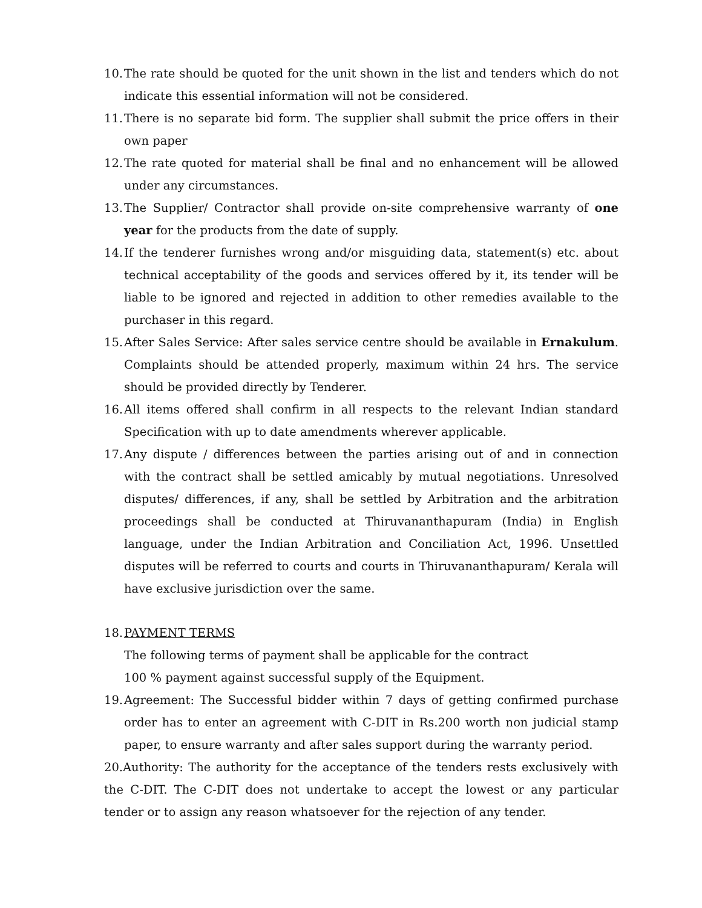10. The rate should be quoted for the unit shown in the list and tenders which do not indicate this essential information will not be considered.
11. There is no separate bid form. The supplier shall submit the price offers in their own paper
12. The rate quoted for material shall be final and no enhancement will be allowed under any circumstances.
13. The Supplier/ Contractor shall provide on-site comprehensive warranty of one year for the products from the date of supply.
14. If the tenderer furnishes wrong and/or misguiding data, statement(s) etc. about technical acceptability of the goods and services offered by it, its tender will be liable to be ignored and rejected in addition to other remedies available to the purchaser in this regard.
15. After Sales Service: After sales service centre should be available in Ernakulum. Complaints should be attended properly, maximum within 24 hrs. The service should be provided directly by Tenderer.
16. All items offered shall confirm in all respects to the relevant Indian standard Specification with up to date amendments wherever applicable.
17. Any dispute / differences between the parties arising out of and in connection with the contract shall be settled amicably by mutual negotiations. Unresolved disputes/ differences, if any, shall be settled by Arbitration and the arbitration proceedings shall be conducted at Thiruvananthapuram (India) in English language, under the Indian Arbitration and Conciliation Act, 1996. Unsettled disputes will be referred to courts and courts in Thiruvananthapuram/ Kerala will have exclusive jurisdiction over the same.
18. PAYMENT TERMS
The following terms of payment shall be applicable for the contract
100 % payment against successful supply of the Equipment.
19. Agreement: The Successful bidder within 7 days of getting confirmed purchase order has to enter an agreement with C-DIT in Rs.200 worth non judicial stamp paper, to ensure warranty and after sales support during the warranty period.
20.Authority: The authority for the acceptance of the tenders rests exclusively with the C-DIT. The C-DIT does not undertake to accept the lowest or any particular tender or to assign any reason whatsoever for the rejection of any tender.